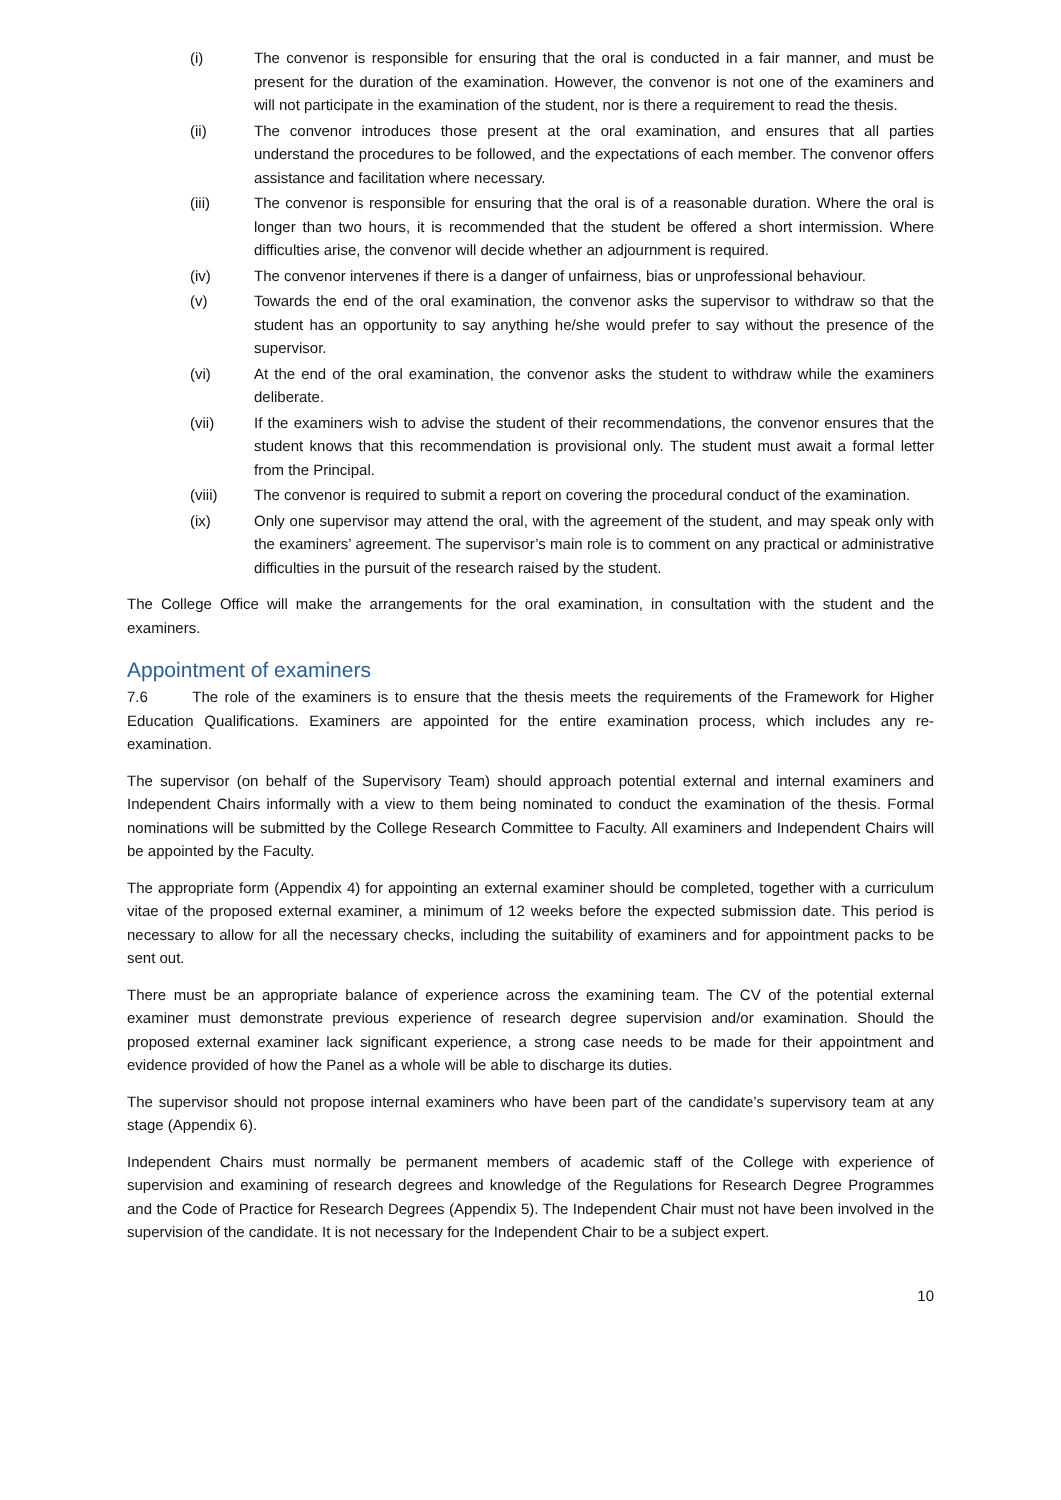(i) The convenor is responsible for ensuring that the oral is conducted in a fair manner, and must be present for the duration of the examination. However, the convenor is not one of the examiners and will not participate in the examination of the student, nor is there a requirement to read the thesis.
(ii) The convenor introduces those present at the oral examination, and ensures that all parties understand the procedures to be followed, and the expectations of each member. The convenor offers assistance and facilitation where necessary.
(iii) The convenor is responsible for ensuring that the oral is of a reasonable duration. Where the oral is longer than two hours, it is recommended that the student be offered a short intermission. Where difficulties arise, the convenor will decide whether an adjournment is required.
(iv) The convenor intervenes if there is a danger of unfairness, bias or unprofessional behaviour.
(v) Towards the end of the oral examination, the convenor asks the supervisor to withdraw so that the student has an opportunity to say anything he/she would prefer to say without the presence of the supervisor.
(vi) At the end of the oral examination, the convenor asks the student to withdraw while the examiners deliberate.
(vii) If the examiners wish to advise the student of their recommendations, the convenor ensures that the student knows that this recommendation is provisional only. The student must await a formal letter from the Principal.
(viii) The convenor is required to submit a report on covering the procedural conduct of the examination.
(ix) Only one supervisor may attend the oral, with the agreement of the student, and may speak only with the examiners’ agreement. The supervisor’s main role is to comment on any practical or administrative difficulties in the pursuit of the research raised by the student.
The College Office will make the arrangements for the oral examination, in consultation with the student and the examiners.
Appointment of examiners
7.6 The role of the examiners is to ensure that the thesis meets the requirements of the Framework for Higher Education Qualifications. Examiners are appointed for the entire examination process, which includes any re-examination.
The supervisor (on behalf of the Supervisory Team) should approach potential external and internal examiners and Independent Chairs informally with a view to them being nominated to conduct the examination of the thesis. Formal nominations will be submitted by the College Research Committee to Faculty. All examiners and Independent Chairs will be appointed by the Faculty.
The appropriate form (Appendix 4) for appointing an external examiner should be completed, together with a curriculum vitae of the proposed external examiner, a minimum of 12 weeks before the expected submission date. This period is necessary to allow for all the necessary checks, including the suitability of examiners and for appointment packs to be sent out.
There must be an appropriate balance of experience across the examining team. The CV of the potential external examiner must demonstrate previous experience of research degree supervision and/or examination. Should the proposed external examiner lack significant experience, a strong case needs to be made for their appointment and evidence provided of how the Panel as a whole will be able to discharge its duties.
The supervisor should not propose internal examiners who have been part of the candidate’s supervisory team at any stage (Appendix 6).
Independent Chairs must normally be permanent members of academic staff of the College with experience of supervision and examining of research degrees and knowledge of the Regulations for Research Degree Programmes and the Code of Practice for Research Degrees (Appendix 5). The Independent Chair must not have been involved in the supervision of the candidate. It is not necessary for the Independent Chair to be a subject expert.
10